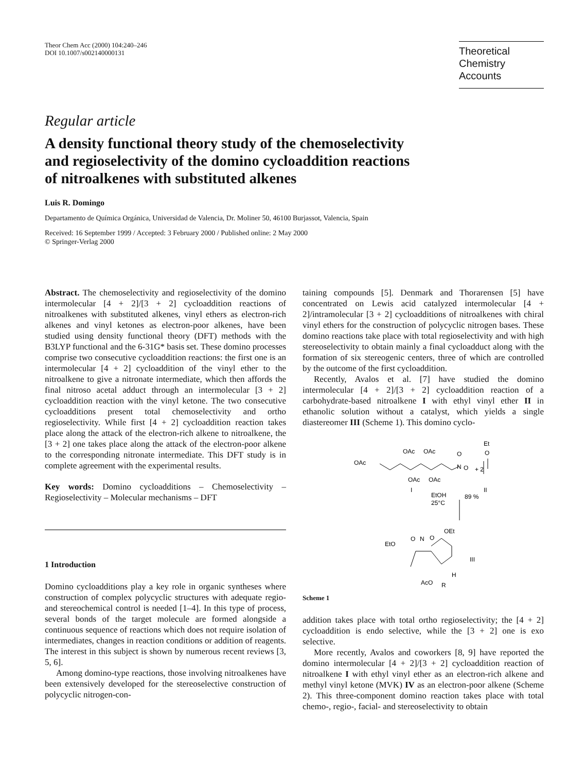Theor Chem Acc (2000) 104:240–246
DOI 10.1007/s002140000131
Theoretical
Chemistry Accounts
Regular article
A density functional theory study of the chemoselectivity
and regioselectivity of the domino cycloaddition reactions
of nitroalkenes with substituted alkenes
Luis R. Domingo
Departamento de Química Orgánica, Universidad de Valencia, Dr. Moliner 50, 46100 Burjassot, Valencia, Spain
Received: 16 September 1999 / Accepted: 3 February 2000 / Published online: 2 May 2000
© Springer-Verlag 2000
Abstract. The chemoselectivity and regioselectivity of the domino intermolecular [4 + 2]/[3 + 2] cycloaddition reactions of nitroalkenes with substituted alkenes, vinyl ethers as electron-rich alkenes and vinyl ketones as electron-poor alkenes, have been studied using density functional theory (DFT) methods with the B3LYP functional and the 6-31G* basis set. These domino processes comprise two consecutive cycloaddition reactions: the first one is an intermolecular [4 + 2] cycloaddition of the vinyl ether to the nitroalkene to give a nitronate intermediate, which then affords the final nitroso acetal adduct through an intermolecular [3 + 2] cycloaddition reaction with the vinyl ketone. The two consecutive cycloadditions present total chemoselectivity and ortho regioselectivity. While first [4 + 2] cycloaddition reaction takes place along the attack of the electron-rich alkene to nitroalkene, the [3 + 2] one takes place along the attack of the electron-poor alkene to the corresponding nitronate intermediate. This DFT study is in complete agreement with the experimental results.
Key words: Domino cycloadditions – Chemoselectivity – Regioselectivity – Molecular mechanisms – DFT
1 Introduction
Domino cycloadditions play a key role in organic syntheses where construction of complex polycyclic structures with adequate regio- and stereochemical control is needed [1–4]. In this type of process, several bonds of the target molecule are formed alongside a continuous sequence of reactions which does not require isolation of intermediates, changes in reaction conditions or addition of reagents. The interest in this subject is shown by numerous recent reviews [3, 5, 6].
Among domino-type reactions, those involving nitroalkenes have been extensively developed for the stereoselective construction of polycyclic nitrogen-con-
taining compounds [5]. Denmark and Thorarensen [5] have concentrated on Lewis acid catalyzed intermolecular [4 + 2]/intramolecular [3 + 2] cycloadditions of nitroalkenes with chiral vinyl ethers for the construction of polycyclic nitrogen bases. These domino reactions take place with total regioselectivity and with high stereoselectivity to obtain mainly a final cycloadduct along with the formation of six stereogenic centers, three of which are controlled by the outcome of the first cycloaddition.
Recently, Avalos et al. [7] have studied the domino intermolecular [4 + 2]/[3 + 2] cycloaddition reaction of a carbohydrate-based nitroalkene I with ethyl vinyl ether II in ethanolic solution without a catalyst, which yields a single diastereomer III (Scheme 1). This domino cyclo-
OAc
OAc
OAc
O
N
O
+ 2
Et
O
OAc
OAc
I
II
EtOH
25°C
89 %
O
N
O
OEt
EtO
III
AcO
H
R
Scheme 1
addition takes place with total ortho regioselectivity; the [4 + 2] cycloaddition is endo selective, while the [3 + 2] one is exo selective.
More recently, Avalos and coworkers [8, 9] have reported the domino intermolecular [4 + 2]/[3 + 2] cycloaddition reaction of nitroalkene I with ethyl vinyl ether as an electron-rich alkene and methyl vinyl ketone (MVK) IV as an electron-poor alkene (Scheme 2). This three-component domino reaction takes place with total chemo-, regio-, facial- and stereoselectivity to obtain